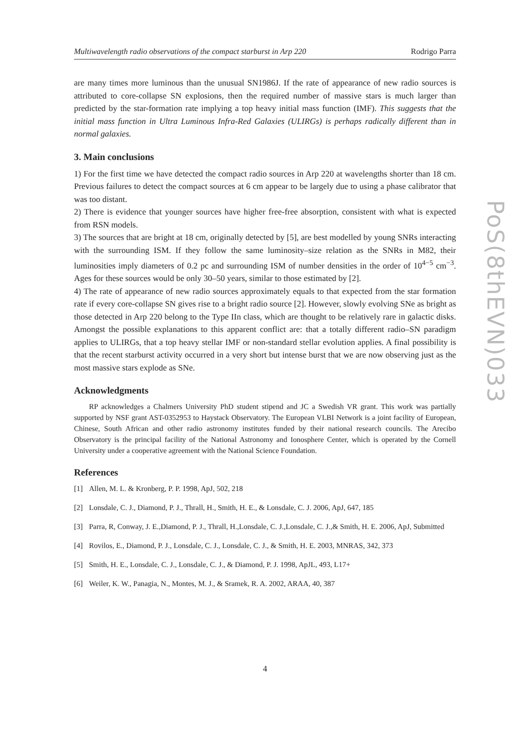Multiwavelength radio observations of the compact starburst in Arp 220 Rodrigo Parra
are many times more luminous than the unusual SN1986J. If the rate of appearance of new radio sources is attributed to core-collapse SN explosions, then the required number of massive stars is much larger than predicted by the star-formation rate implying a top heavy initial mass function (IMF). This suggests that the initial mass function in Ultra Luminous Infra-Red Galaxies (ULIRGs) is perhaps radically different than in normal galaxies.
3. Main conclusions
1) For the first time we have detected the compact radio sources in Arp 220 at wavelengths shorter than 18 cm. Previous failures to detect the compact sources at 6 cm appear to be largely due to using a phase calibrator that was too distant.
2) There is evidence that younger sources have higher free-free absorption, consistent with what is expected from RSN models.
3) The sources that are bright at 18 cm, originally detected by [5], are best modelled by young SNRs interacting with the surrounding ISM. If they follow the same luminosity–size relation as the SNRs in M82, their luminosities imply diameters of 0.2 pc and surrounding ISM of number densities in the order of 10<sup>4−5</sup> cm<sup>−3</sup>. Ages for these sources would be only 30–50 years, similar to those estimated by [2].
4) The rate of appearance of new radio sources approximately equals to that expected from the star formation rate if every core-collapse SN gives rise to a bright radio source [2]. However, slowly evolving SNe as bright as those detected in Arp 220 belong to the Type IIn class, which are thought to be relatively rare in galactic disks. Amongst the possible explanations to this apparent conflict are: that a totally different radio–SN paradigm applies to ULIRGs, that a top heavy stellar IMF or non-standard stellar evolution applies. A final possibility is that the recent starburst activity occurred in a very short but intense burst that we are now observing just as the most massive stars explode as SNe.
Acknowledgments
RP acknowledges a Chalmers University PhD student stipend and JC a Swedish VR grant. This work was partially supported by NSF grant AST-0352953 to Haystack Observatory. The European VLBI Network is a joint facility of European, Chinese, South African and other radio astronomy institutes funded by their national research councils. The Arecibo Observatory is the principal facility of the National Astronomy and Ionosphere Center, which is operated by the Cornell University under a cooperative agreement with the National Science Foundation.
References
[1] Allen, M. L. & Kronberg, P. P. 1998, ApJ, 502, 218
[2] Lonsdale, C. J., Diamond, P. J., Thrall, H., Smith, H. E., & Lonsdale, C. J. 2006, ApJ, 647, 185
[3] Parra, R, Conway, J. E.,Diamond, P. J., Thrall, H.,Lonsdale, C. J.,Lonsdale, C. J.,& Smith, H. E. 2006, ApJ, Submitted
[4] Rovilos, E., Diamond, P. J., Lonsdale, C. J., Lonsdale, C. J., & Smith, H. E. 2003, MNRAS, 342, 373
[5] Smith, H. E., Lonsdale, C. J., Lonsdale, C. J., & Diamond, P. J. 1998, ApJL, 493, L17+
[6] Weiler, K. W., Panagia, N., Montes, M. J., & Sramek, R. A. 2002, ARAA, 40, 387
PoS(8thEVN)033
4